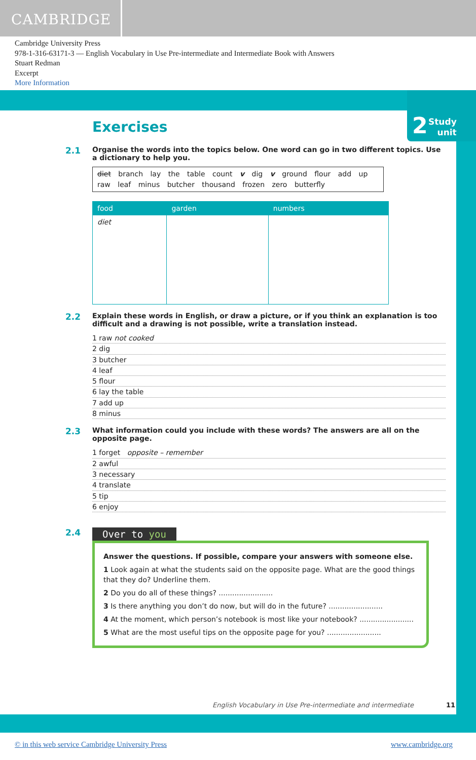CAMBRIDGE
Cambridge University Press
978-1-316-63171-3 — English Vocabulary in Use Pre-intermediate and Intermediate Book with Answers
Stuart Redman
Excerpt
More Information
2 Study
unit
Exercises
2.1
Organise the words into the topics below. One word can go in two different topics. Use a dictionary to help you.
diet branch lay the table count v dig v ground flour add up
raw leaf minus butcher thousand frozen zero butterfly
| food | garden | numbers |
| --- | --- | --- |
| diet | | |
2.2
Explain these words in English, or draw a picture, or if you think an explanation is too difficult and a drawing is not possible, write a translation instead.
1 raw not cooked
2 dig
3 butcher
4 leaf
5 flour
6 lay the table
7 add up
8 minus
2.3
What information could you include with these words? The answers are all on the opposite page.
1 forget opposite – remember
2 awful
3 necessary
4 translate
5 tip
6 enjoy
2.4 Over to you
Answer the questions. If possible, compare your answers with someone else.
1 Look again at what the students said on the opposite page. What are the good things that they do? Underline them.
2 Do you do all of these things? ........................
3 Is there anything you don’t do now, but will do in the future? ........................
4 At the moment, which person’s notebook is most like your notebook? ........................
5 What are the most useful tips on the opposite page for you? ........................
English Vocabulary in Use Pre-intermediate and intermediate
11
© in this web service Cambridge University Press
www.cambridge.org